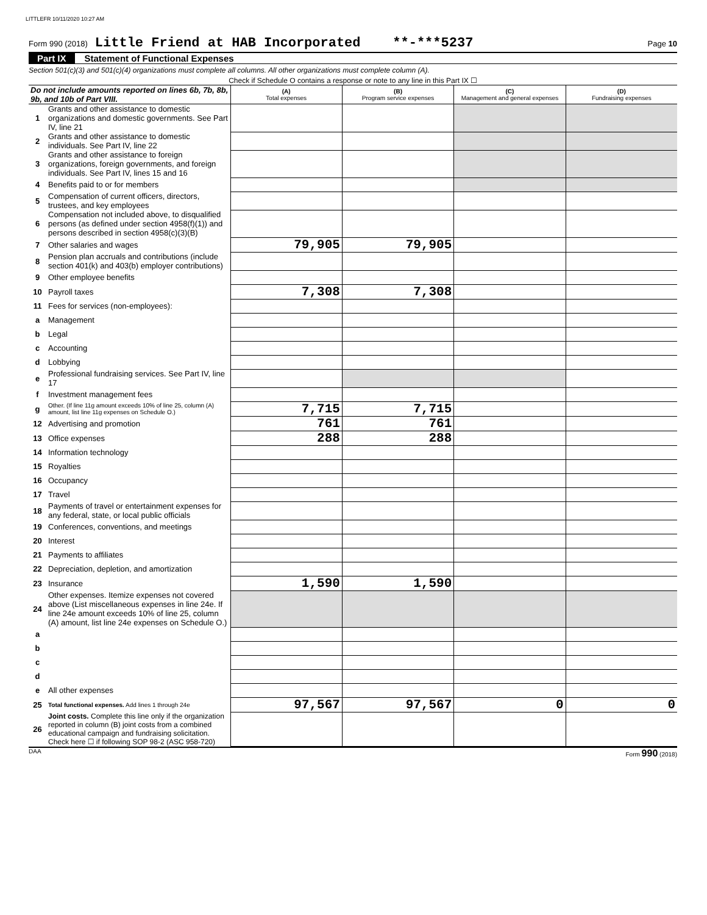LITTLEFR 10/11/2020 10:27 AM
Form 990 (2018) Little Friend at HAB Incorporated **-***5237 Page 10
Part IX Statement of Functional Expenses
Section 501(c)(3) and 501(c)(4) organizations must complete all columns. All other organizations must complete column (A).
Check if Schedule O contains a response or note to any line in this Part IX ☐
| Do not include amounts reported on lines 6b, 7b, 8b, 9b, and 10b of Part VIII. | | (A) Total expenses | (B) Program service expenses | (C) Management and general expenses | (D) Fundraising expenses |
| --- | --- | --- | --- | --- | --- |
| 1 | Grants and other assistance to domestic organizations and domestic governments. See Part IV, line 21 | | | | |
| 2 | Grants and other assistance to domestic individuals. See Part IV, line 22 | | | | |
| 3 | Grants and other assistance to foreign organizations, foreign governments, and foreign individuals. See Part IV, lines 15 and 16 | | | | |
| 4 | Benefits paid to or for members | | | | |
| 5 | Compensation of current officers, directors, trustees, and key employees | | | | |
| 6 | Compensation not included above, to disqualified persons (as defined under section 4958(f)(1)) and persons described in section 4958(c)(3)(B) | | | | |
| 7 | Other salaries and wages | 79,905 | 79,905 | | |
| 8 | Pension plan accruals and contributions (include section 401(k) and 403(b) employer contributions) | | | | |
| 9 | Other employee benefits | | | | |
| 10 | Payroll taxes | 7,308 | 7,308 | | |
| 11 | Fees for services (non-employees): | | | | |
| a | Management | | | | |
| b | Legal | | | | |
| c | Accounting | | | | |
| d | Lobbying | | | | |
| e | Professional fundraising services. See Part IV, line 17 | | | | |
| f | Investment management fees | | | | |
| g | Other. (If line 11g amount exceeds 10% of line 25, column (A) amount, list line 11g expenses on Schedule O.) | 7,715 | 7,715 | | |
| 12 | Advertising and promotion | 761 | 761 | | |
| 13 | Office expenses | 288 | 288 | | |
| 14 | Information technology | | | | |
| 15 | Royalties | | | | |
| 16 | Occupancy | | | | |
| 17 | Travel | | | | |
| 18 | Payments of travel or entertainment expenses for any federal, state, or local public officials | | | | |
| 19 | Conferences, conventions, and meetings | | | | |
| 20 | Interest | | | | |
| 21 | Payments to affiliates | | | | |
| 22 | Depreciation, depletion, and amortization | | | | |
| 23 | Insurance | 1,590 | 1,590 | | |
| 24 | Other expenses. Itemize expenses not covered above (List miscellaneous expenses in line 24e. If line 24e amount exceeds 10% of line 25, column (A) amount, list line 24e expenses on Schedule O.) | | | | |
| a | | | | | |
| b | | | | | |
| c | | | | | |
| d | | | | | |
| e | All other expenses | | | | |
| 25 | Total functional expenses. Add lines 1 through 24e | 97,567 | 97,567 | 0 | 0 |
| 26 | Joint costs. Complete this line only if the organization reported in column (B) joint costs from a combined educational campaign and fundraising solicitation. Check here ☐ if following SOP 98-2 (ASC 958-720) | | | | |
DAA Form 990 (2018)